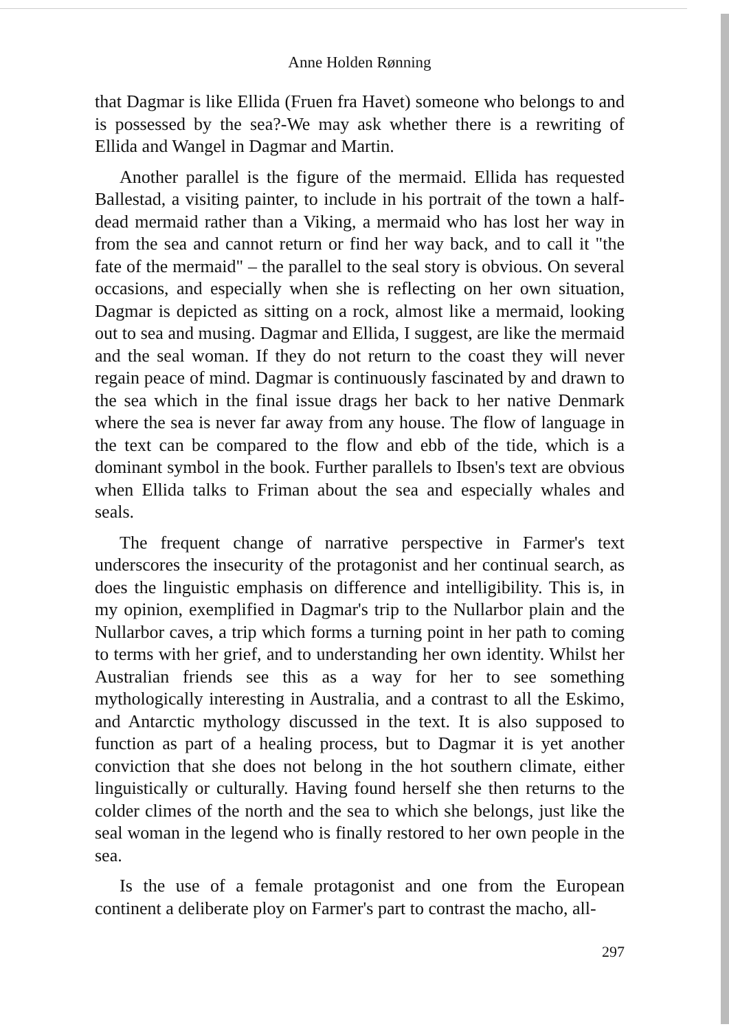Anne Holden Rønning
that Dagmar is like Ellida (Fruen fra Havet) someone who belongs to and is possessed by the sea?-We may ask whether there is a rewriting of Ellida and Wangel in Dagmar and Martin.
Another parallel is the figure of the mermaid. Ellida has requested Ballestad, a visiting painter, to include in his portrait of the town a half-dead mermaid rather than a Viking, a mermaid who has lost her way in from the sea and cannot return or find her way back, and to call it "the fate of the mermaid" – the parallel to the seal story is obvious. On several occasions, and especially when she is reflecting on her own situation, Dagmar is depicted as sitting on a rock, almost like a mermaid, looking out to sea and musing. Dagmar and Ellida, I suggest, are like the mermaid and the seal woman. If they do not return to the coast they will never regain peace of mind. Dagmar is continuously fascinated by and drawn to the sea which in the final issue drags her back to her native Denmark where the sea is never far away from any house. The flow of language in the text can be compared to the flow and ebb of the tide, which is a dominant symbol in the book. Further parallels to Ibsen's text are obvious when Ellida talks to Friman about the sea and especially whales and seals.
The frequent change of narrative perspective in Farmer's text underscores the insecurity of the protagonist and her continual search, as does the linguistic emphasis on difference and intelligibility. This is, in my opinion, exemplified in Dagmar's trip to the Nullarbor plain and the Nullarbor caves, a trip which forms a turning point in her path to coming to terms with her grief, and to understanding her own identity. Whilst her Australian friends see this as a way for her to see something mythologically interesting in Australia, and a contrast to all the Eskimo, and Antarctic mythology discussed in the text. It is also supposed to function as part of a healing process, but to Dagmar it is yet another conviction that she does not belong in the hot southern climate, either linguistically or culturally. Having found herself she then returns to the colder climes of the north and the sea to which she belongs, just like the seal woman in the legend who is finally restored to her own people in the sea.
Is the use of a female protagonist and one from the European continent a deliberate ploy on Farmer's part to contrast the macho, all-
297